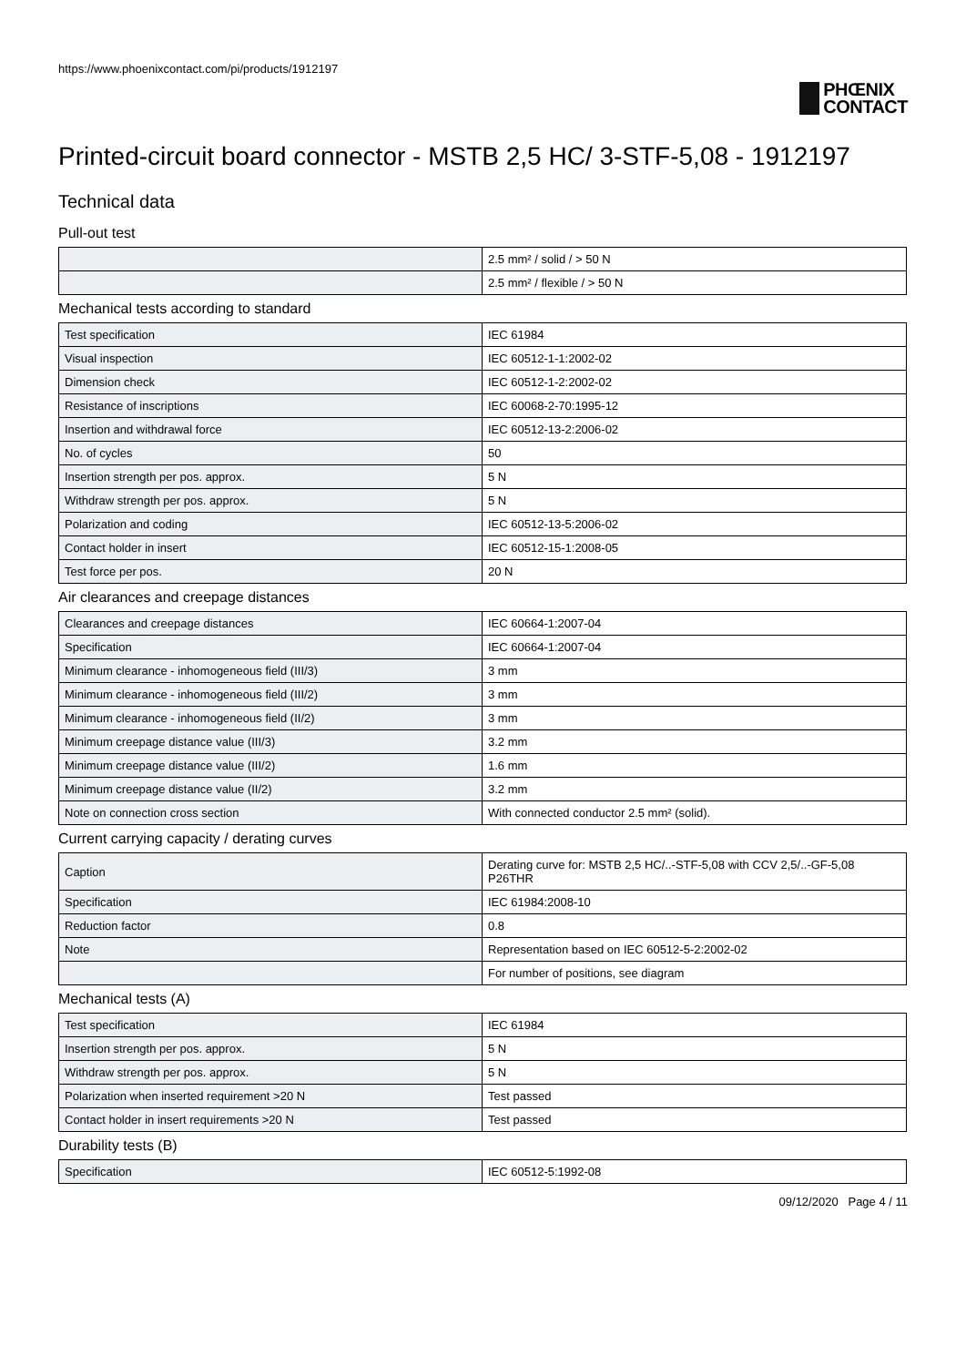https://www.phoenixcontact.com/pi/products/1912197
PHŒNIX
CONTACT
Printed-circuit board connector - MSTB 2,5 HC/ 3-STF-5,08 - 1912197
Technical data
Pull-out test
| | 2.5 mm² / solid / > 50 N |
| | 2.5 mm² / flexible / > 50 N |
Mechanical tests according to standard
| Test specification | IEC 61984 |
| Visual inspection | IEC 60512-1-1:2002-02 |
| Dimension check | IEC 60512-1-2:2002-02 |
| Resistance of inscriptions | IEC 60068-2-70:1995-12 |
| Insertion and withdrawal force | IEC 60512-13-2:2006-02 |
| No. of cycles | 50 |
| Insertion strength per pos. approx. | 5 N |
| Withdraw strength per pos. approx. | 5 N |
| Polarization and coding | IEC 60512-13-5:2006-02 |
| Contact holder in insert | IEC 60512-15-1:2008-05 |
| Test force per pos. | 20 N |
Air clearances and creepage distances
| Clearances and creepage distances | IEC 60664-1:2007-04 |
| Specification | IEC 60664-1:2007-04 |
| Minimum clearance - inhomogeneous field (III/3) | 3 mm |
| Minimum clearance - inhomogeneous field (III/2) | 3 mm |
| Minimum clearance - inhomogeneous field (II/2) | 3 mm |
| Minimum creepage distance value (III/3) | 3.2 mm |
| Minimum creepage distance value (III/2) | 1.6 mm |
| Minimum creepage distance value (II/2) | 3.2 mm |
| Note on connection cross section | With connected conductor 2.5 mm² (solid). |
Current carrying capacity / derating curves
| Caption | Derating curve for: MSTB 2,5 HC/..-STF-5,08 with CCV 2,5/..-GF-5,08 P26THR |
| Specification | IEC 61984:2008-10 |
| Reduction factor | 0.8 |
| Note | Representation based on IEC 60512-5-2:2002-02 |
| | For number of positions, see diagram |
Mechanical tests (A)
| Test specification | IEC 61984 |
| Insertion strength per pos. approx. | 5 N |
| Withdraw strength per pos. approx. | 5 N |
| Polarization when inserted requirement >20 N | Test passed |
| Contact holder in insert requirements >20 N | Test passed |
Durability tests (B)
| Specification | IEC 60512-5:1992-08 |
09/12/2020 Page 4 / 11